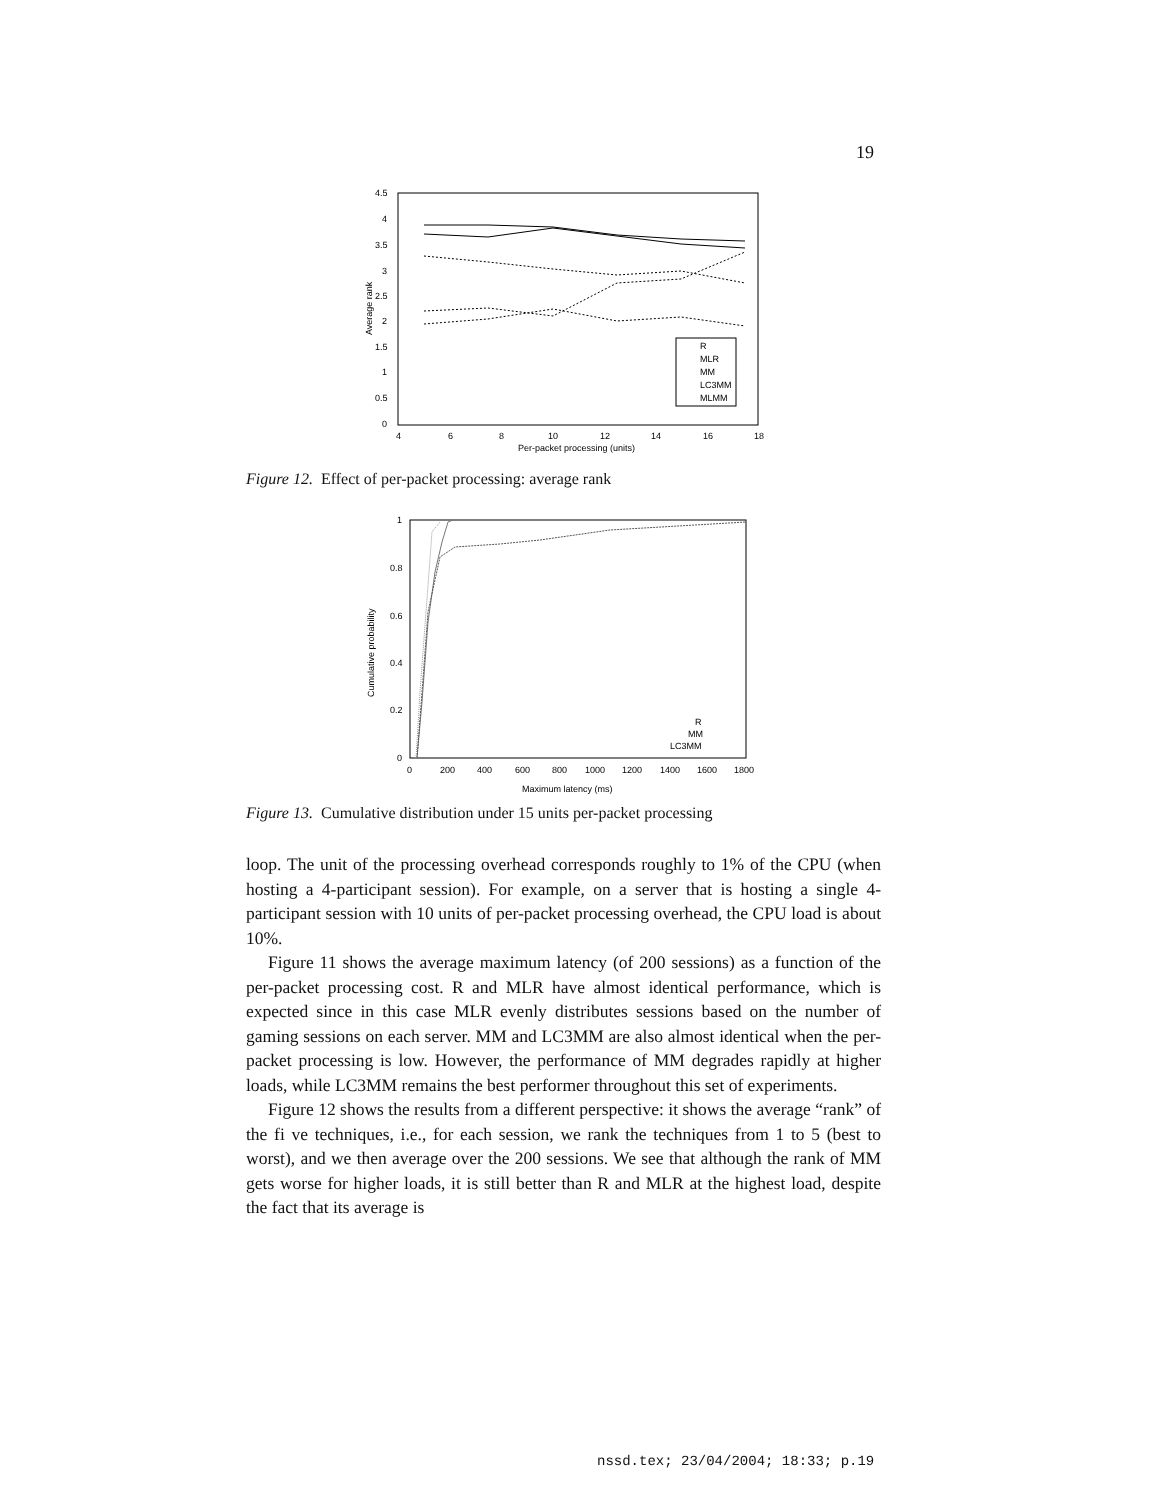19
4.5
4
3.5
3
2.5
2
1.5
1
0.5
0
4
6
8
10
12
14
16
18
Per-packet processing (units)
Average rank
R
MLR
MM
LC3MM
MLMM
Figure 12. Effect of per-packet processing: average rank
1
0.8
0.6
0.4
0.2
0
0
200
400
600
800
1000
1200
1400
1600
1800
Maximum latency (ms)
Cumulative probability
R
MM
LC3MM
Figure 13. Cumulative distribution under 15 units per-packet processing
loop. The unit of the processing overhead corresponds roughly to 1% of the CPU (when hosting a 4-participant session). For example, on a server that is hosting a single 4-participant session with 10 units of per-packet processing overhead, the CPU load is about 10%.
Figure 11 shows the average maximum latency (of 200 sessions) as a function of the per-packet processing cost. R and MLR have almost identical performance, which is expected since in this case MLR evenly distributes sessions based on the number of gaming sessions on each server. MM and LC3MM are also almost identical when the per-packet processing is low. However, the performance of MM degrades rapidly at higher loads, while LC3MM remains the best performer throughout this set of experiments.
Figure 12 shows the results from a different perspective: it shows the average “rank” of the fi ve techniques, i.e., for each session, we rank the techniques from 1 to 5 (best to worst), and we then average over the 200 sessions. We see that although the rank of MM gets worse for higher loads, it is still better than R and MLR at the highest load, despite the fact that its average is
nssd.tex; 23/04/2004; 18:33; p.19